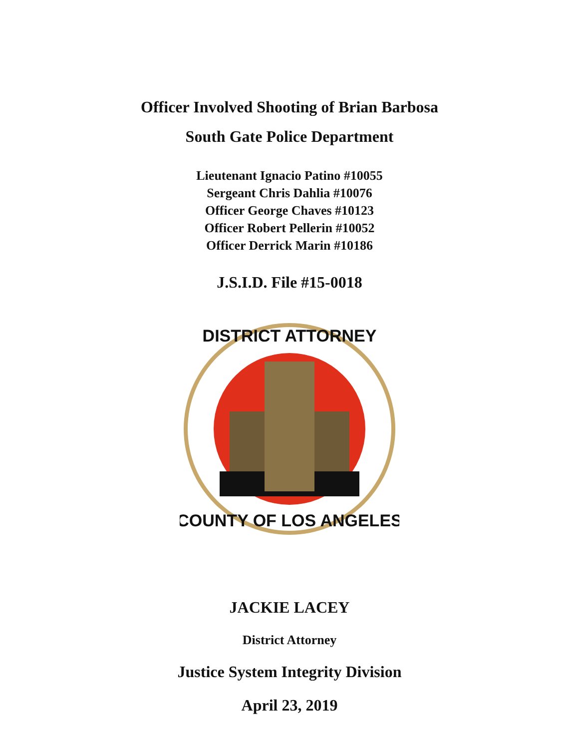Officer Involved Shooting of Brian Barbosa
South Gate Police Department
Lieutenant Ignacio Patino #10055
Sergeant Chris Dahlia #10076
Officer George Chaves #10123
Officer Robert Pellerin #10052
Officer Derrick Marin #10186
J.S.I.D. File #15-0018
DISTRICT ATTORNEY
COUNTY OF LOS ANGELES
JACKIE LACEY
District Attorney
Justice System Integrity Division
April 23, 2019